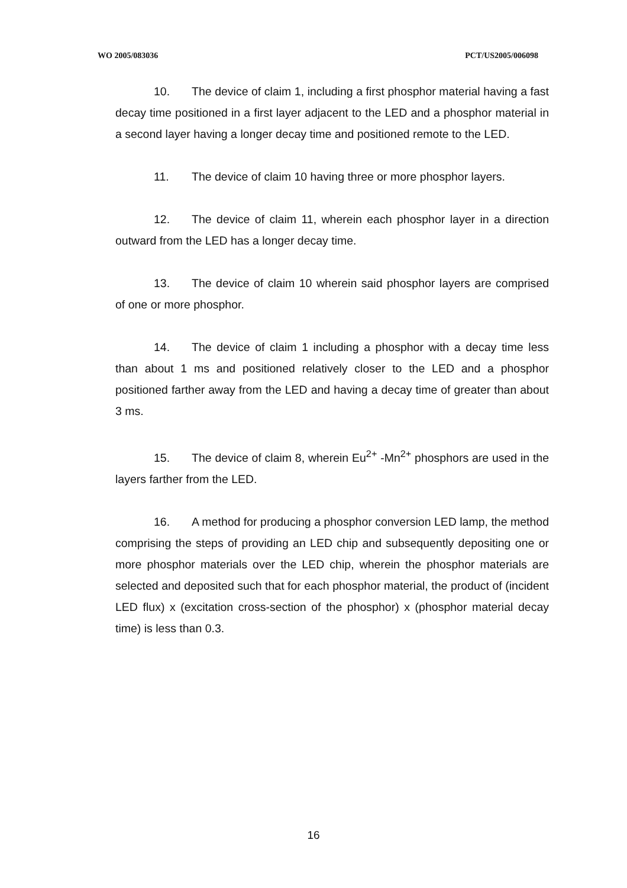WO 2005/083036 PCT/US2005/006098
10. The device of claim 1, including a first phosphor material having a fast decay time positioned in a first layer adjacent to the LED and a phosphor material in a second layer having a longer decay time and positioned remote to the LED.
11. The device of claim 10 having three or more phosphor layers.
12. The device of claim 11, wherein each phosphor layer in a direction outward from the LED has a longer decay time.
13. The device of claim 10 wherein said phosphor layers are comprised of one or more phosphor.
14. The device of claim 1 including a phosphor with a decay time less than about 1 ms and positioned relatively closer to the LED and a phosphor positioned farther away from the LED and having a decay time of greater than about 3 ms.
15. The device of claim 8, wherein Eu<sup>2+</sup> -Mn<sup>2+</sup> phosphors are used in the layers farther from the LED.
16. A method for producing a phosphor conversion LED lamp, the method comprising the steps of providing an LED chip and subsequently depositing one or more phosphor materials over the LED chip, wherein the phosphor materials are selected and deposited such that for each phosphor material, the product of (incident LED flux) x (excitation cross-section of the phosphor) x (phosphor material decay time) is less than 0.3.
16